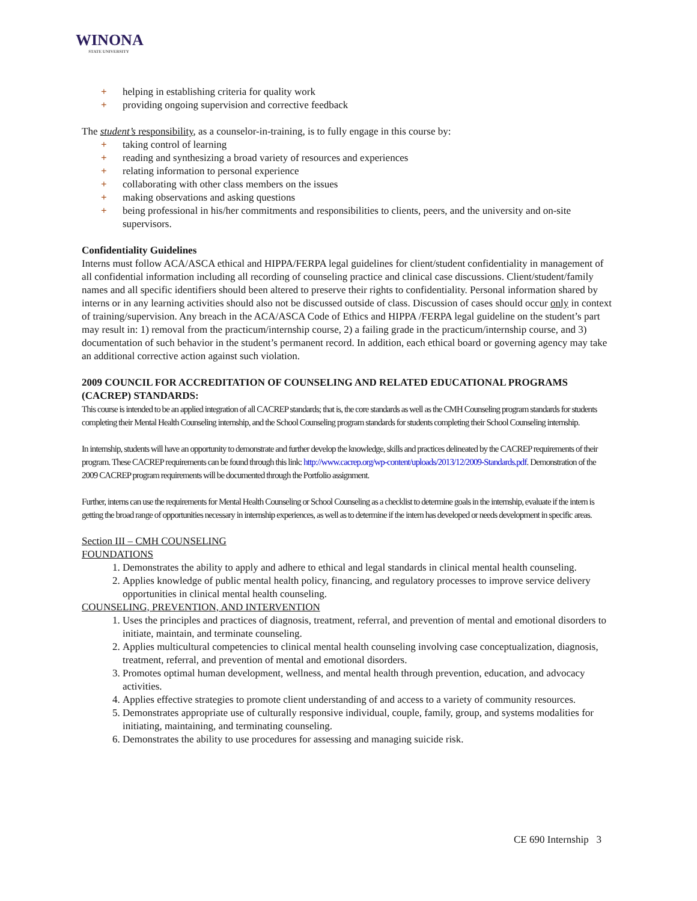WINONA
STATE UNIVERSITY
+ helping in establishing criteria for quality work
+ providing ongoing supervision and corrective feedback
The student’s responsibility, as a counselor-in-training, is to fully engage in this course by:
+ taking control of learning
+ reading and synthesizing a broad variety of resources and experiences
+ relating information to personal experience
+ collaborating with other class members on the issues
+ making observations and asking questions
+ being professional in his/her commitments and responsibilities to clients, peers, and the university and on-site supervisors.
Confidentiality Guidelines
Interns must follow ACA/ASCA ethical and HIPPA/FERPA legal guidelines for client/student confidentiality in management of all confidential information including all recording of counseling practice and clinical case discussions. Client/student/family names and all specific identifiers should been altered to preserve their rights to confidentiality. Personal information shared by interns or in any learning activities should also not be discussed outside of class. Discussion of cases should occur only in context of training/supervision. Any breach in the ACA/ASCA Code of Ethics and HIPPA /FERPA legal guideline on the student’s part may result in: 1) removal from the practicum/internship course, 2) a failing grade in the practicum/internship course, and 3) documentation of such behavior in the student’s permanent record. In addition, each ethical board or governing agency may take an additional corrective action against such violation.
2009 COUNCIL FOR ACCREDITATION OF COUNSELING AND RELATED EDUCATIONAL PROGRAMS (CACREP) STANDARDS:
This course is intended to be an applied integration of all CACREP standards; that is, the core standards as well as the CMH Counseling program standards for students completing their Mental Health Counseling internship, and the School Counseling program standards for students completing their School Counseling internship.
In internship, students will have an opportunity to demonstrate and further develop the knowledge, skills and practices delineated by the CACREP requirements of their program. These CACREP requirements can be found through this link: http://www.cacrep.org/wp-content/uploads/2013/12/2009-Standards.pdf. Demonstration of the 2009 CACREP program requirements will be documented through the Portfolio assignment.
Further, interns can use the requirements for Mental Health Counseling or School Counseling as a checklist to determine goals in the internship, evaluate if the intern is getting the broad range of opportunities necessary in internship experiences, as well as to determine if the intern has developed or needs development in specific areas.
Section III – CMH COUNSELING
FOUNDATIONS
1. Demonstrates the ability to apply and adhere to ethical and legal standards in clinical mental health counseling.
2. Applies knowledge of public mental health policy, financing, and regulatory processes to improve service delivery opportunities in clinical mental health counseling.
COUNSELING, PREVENTION, AND INTERVENTION
1. Uses the principles and practices of diagnosis, treatment, referral, and prevention of mental and emotional disorders to initiate, maintain, and terminate counseling.
2. Applies multicultural competencies to clinical mental health counseling involving case conceptualization, diagnosis, treatment, referral, and prevention of mental and emotional disorders.
3. Promotes optimal human development, wellness, and mental health through prevention, education, and advocacy activities.
4. Applies effective strategies to promote client understanding of and access to a variety of community resources.
5. Demonstrates appropriate use of culturally responsive individual, couple, family, group, and systems modalities for initiating, maintaining, and terminating counseling.
6. Demonstrates the ability to use procedures for assessing and managing suicide risk.
CE 690 Internship 3